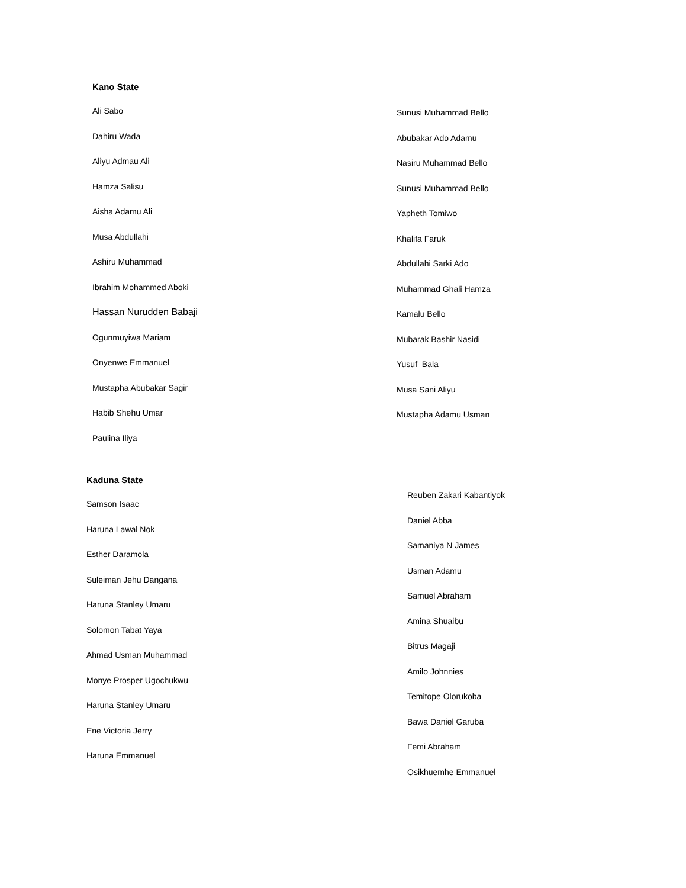Kano State
Ali Sabo
Dahiru Wada
Aliyu Admau Ali
Hamza Salisu
Aisha Adamu Ali
Musa Abdullahi
Ashiru Muhammad
Ibrahim Mohammed Aboki
Hassan Nurudden Babaji
Ogunmuyiwa Mariam
Onyenwe Emmanuel
Mustapha Abubakar Sagir
Habib Shehu Umar
Paulina Iliya
Sunusi Muhammad Bello
Abubakar Ado Adamu
Nasiru Muhammad Bello
Sunusi Muhammad Bello
Yapheth Tomiwo
Khalifa Faruk
Abdullahi Sarki Ado
Muhammad Ghali Hamza
Kamalu Bello
Mubarak Bashir Nasidi
Yusuf Bala
Musa Sani Aliyu
Mustapha Adamu Usman
Kaduna State
Samson Isaac
Haruna Lawal Nok
Esther Daramola
Suleiman Jehu Dangana
Haruna Stanley Umaru
Solomon Tabat Yaya
Ahmad Usman Muhammad
Monye Prosper Ugochukwu
Haruna Stanley Umaru
Ene Victoria Jerry
Haruna Emmanuel
Reuben Zakari Kabantiyok
Daniel Abba
Samaniya N James
Usman Adamu
Samuel Abraham
Amina Shuaibu
Bitrus Magaji
Amilo Johnnies
Temitope Olorukoba
Bawa Daniel Garuba
Femi Abraham
Osikhuemhe Emmanuel